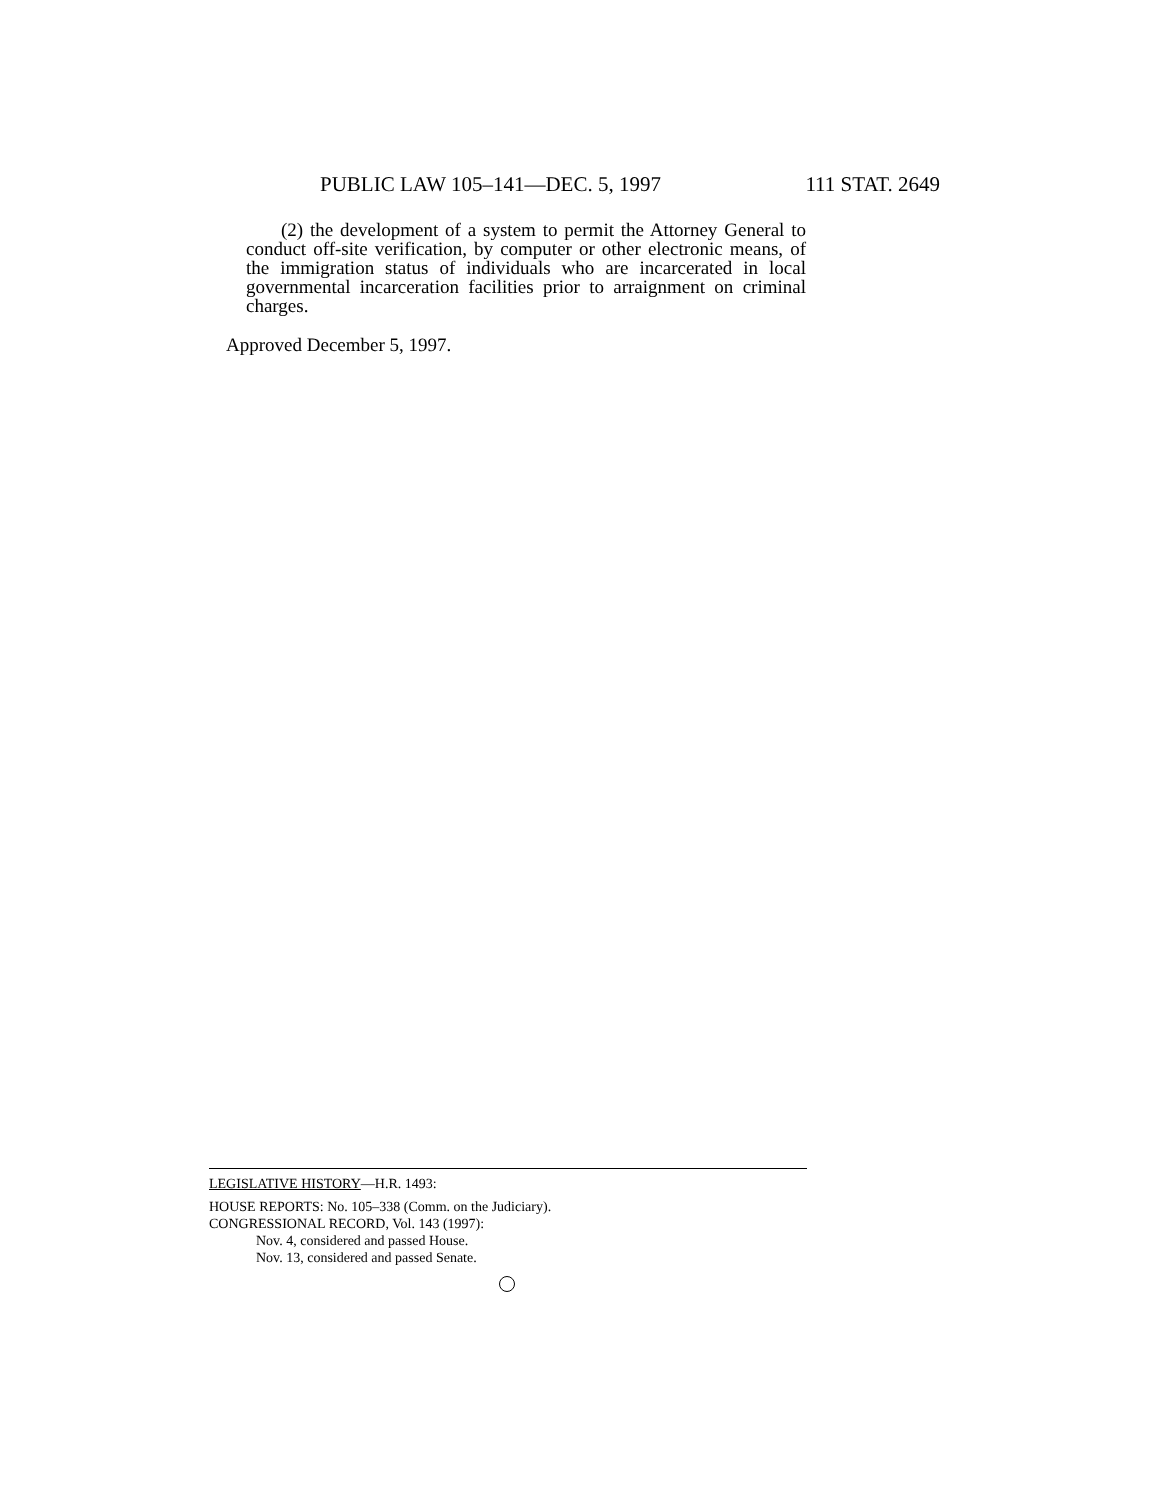PUBLIC LAW 105–141—DEC. 5, 1997 111 STAT. 2649
(2) the development of a system to permit the Attorney General to conduct off-site verification, by computer or other electronic means, of the immigration status of individuals who are incarcerated in local governmental incarceration facilities prior to arraignment on criminal charges.
Approved December 5, 1997.
LEGISLATIVE HISTORY—H.R. 1493:
HOUSE REPORTS: No. 105–338 (Comm. on the Judiciary).
CONGRESSIONAL RECORD, Vol. 143 (1997):
Nov. 4, considered and passed House.
Nov. 13, considered and passed Senate.